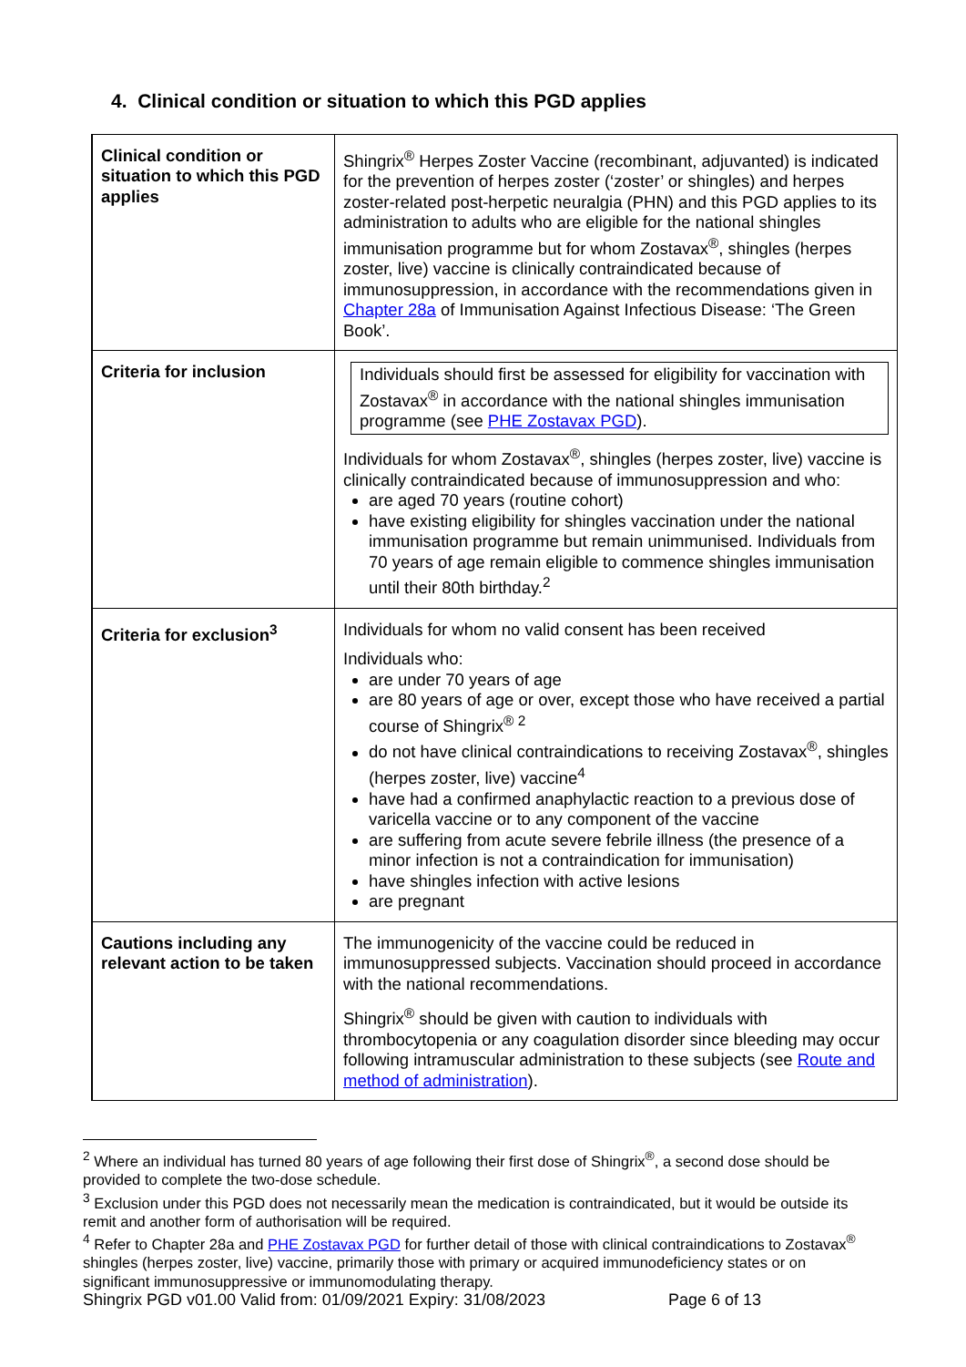4. Clinical condition or situation to which this PGD applies
| Clinical condition or situation to which this PGD applies | Shingrix<sup>®</sup> Herpes Zoster Vaccine (recombinant, adjuvanted) is indicated for the prevention of herpes zoster (‘zoster’ or shingles) and herpes zoster-related post-herpetic neuralgia (PHN) and this PGD applies to its administration to adults who are eligible for the national shingles immunisation programme but for whom Zostavax<sup>®</sup>, shingles (herpes zoster, live) vaccine is clinically contraindicated because of immunosuppression, in accordance with the recommendations given in Chapter 28a of Immunisation Against Infectious Disease: ‘The Green Book’. |
| Criteria for inclusion | Individuals should first be assessed for eligibility for vaccination with Zostavax<sup>®</sup> in accordance with the national shingles immunisation programme (see PHE Zostavax PGD ). Individuals for whom Zostavax<sup>®</sup>, shingles (herpes zoster, live) vaccine is clinically contraindicated because of immunosuppression and who: are aged 70 years (routine cohort) have existing eligibility for shingles vaccination under the national immunisation programme but remain unimmunised. Individuals from 70 years of age remain eligible to commence shingles immunisation until their 80th birthday.<sup>2</sup> |
| Criteria for exclusion<sup>3</sup> | Individuals for whom no valid consent has been received Individuals who: are under 70 years of age are 80 years of age or over, except those who have received a partial course of Shingrix<sup>® 2</sup> do not have clinical contraindications to receiving Zostavax<sup>®</sup>, shingles (herpes zoster, live) vaccine<sup>4</sup> have had a confirmed anaphylactic reaction to a previous dose of varicella vaccine or to any component of the vaccine are suffering from acute severe febrile illness (the presence of a minor infection is not a contraindication for immunisation) have shingles infection with active lesions are pregnant |
| Cautions including any relevant action to be taken | The immunogenicity of the vaccine could be reduced in immunosuppressed subjects. Vaccination should proceed in accordance with the national recommendations. Shingrix<sup>®</sup> should be given with caution to individuals with thrombocytopenia or any coagulation disorder since bleeding may occur following intramuscular administration to these subjects (see Route and method of administration ). |
<sup>2</sup> Where an individual has turned 80 years of age following their first dose of Shingrix<sup>®</sup>, a second dose should be provided to complete the two-dose schedule.
<sup>3</sup> Exclusion under this PGD does not necessarily mean the medication is contraindicated, but it would be outside its remit and another form of authorisation will be required.
<sup>4</sup> Refer to Chapter 28a and PHE Zostavax PGD for further detail of those with clinical contraindications to Zostavax<sup>®</sup> shingles (herpes zoster, live) vaccine, primarily those with primary or acquired immunodeficiency states or on significant immunosuppressive or immunomodulating therapy.
Shingrix PGD v01.00 Valid from: 01/09/2021 Expiry: 31/08/2023 Page 6 of 13